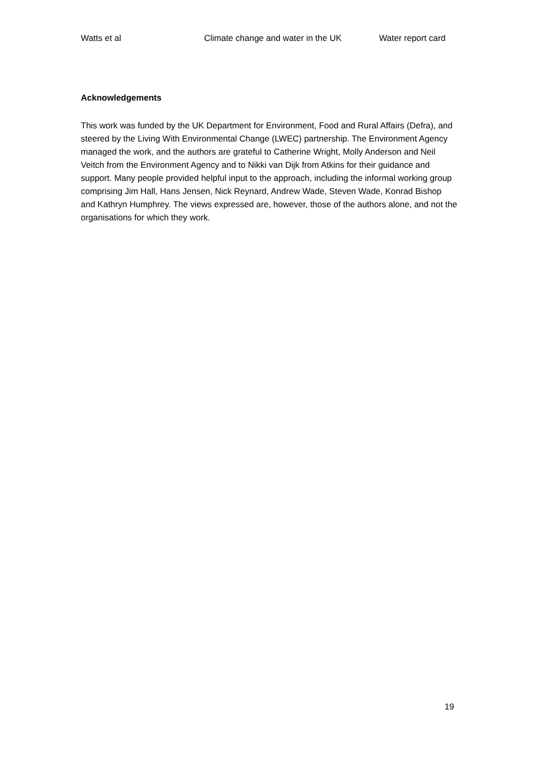Watts et al Climate change and water in the UK Water report card
Acknowledgements
This work was funded by the UK Department for Environment, Food and Rural Affairs (Defra), and steered by the Living With Environmental Change (LWEC) partnership. The Environment Agency managed the work, and the authors are grateful to Catherine Wright, Molly Anderson and Neil Veitch from the Environment Agency and to Nikki van Dijk from Atkins for their guidance and support. Many people provided helpful input to the approach, including the informal working group comprising Jim Hall, Hans Jensen, Nick Reynard, Andrew Wade, Steven Wade, Konrad Bishop and Kathryn Humphrey. The views expressed are, however, those of the authors alone, and not the organisations for which they work.
19